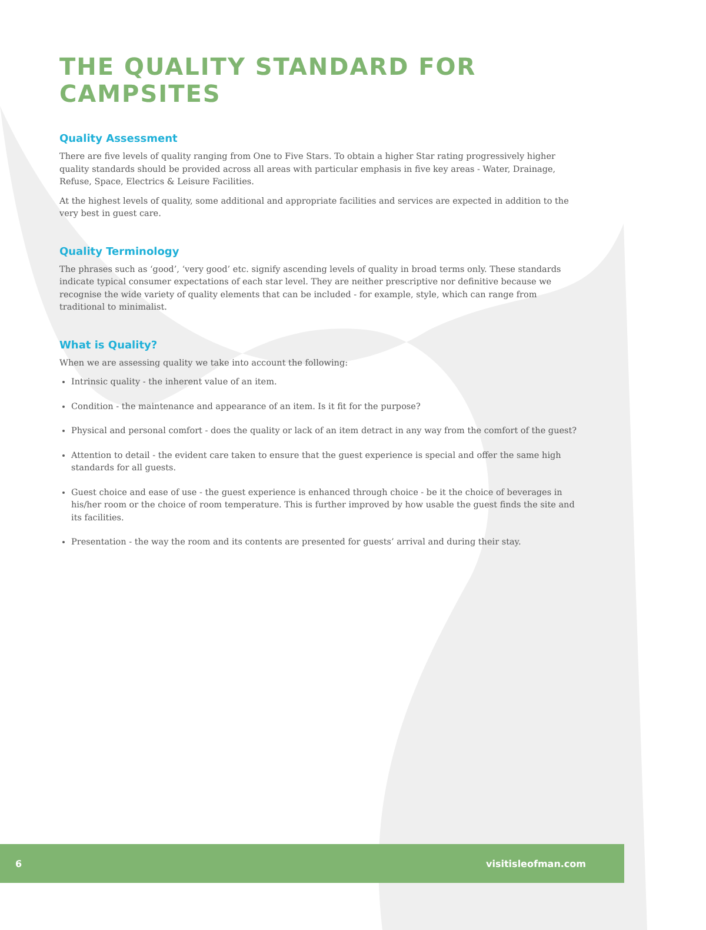THE QUALITY STANDARD FOR CAMPSITES
Quality Assessment
There are five levels of quality ranging from One to Five Stars. To obtain a higher Star rating progressively higher quality standards should be provided across all areas with particular emphasis in five key areas - Water, Drainage, Refuse, Space, Electrics & Leisure Facilities.
At the highest levels of quality, some additional and appropriate facilities and services are expected in addition to the very best in guest care.
Quality Terminology
The phrases such as ‘good’, ‘very good’ etc. signify ascending levels of quality in broad terms only. These standards indicate typical consumer expectations of each star level. They are neither prescriptive nor definitive because we recognise the wide variety of quality elements that can be included - for example, style, which can range from traditional to minimalist.
What is Quality?
When we are assessing quality we take into account the following:
Intrinsic quality - the inherent value of an item.
Condition - the maintenance and appearance of an item. Is it fit for the purpose?
Physical and personal comfort - does the quality or lack of an item detract in any way from the comfort of the guest?
Attention to detail - the evident care taken to ensure that the guest experience is special and offer the same high standards for all guests.
Guest choice and ease of use - the guest experience is enhanced through choice - be it the choice of beverages in his/her room or the choice of room temperature. This is further improved by how usable the guest finds the site and its facilities.
Presentation - the way the room and its contents are presented for guests’ arrival and during their stay.
6 visitisleofman.com